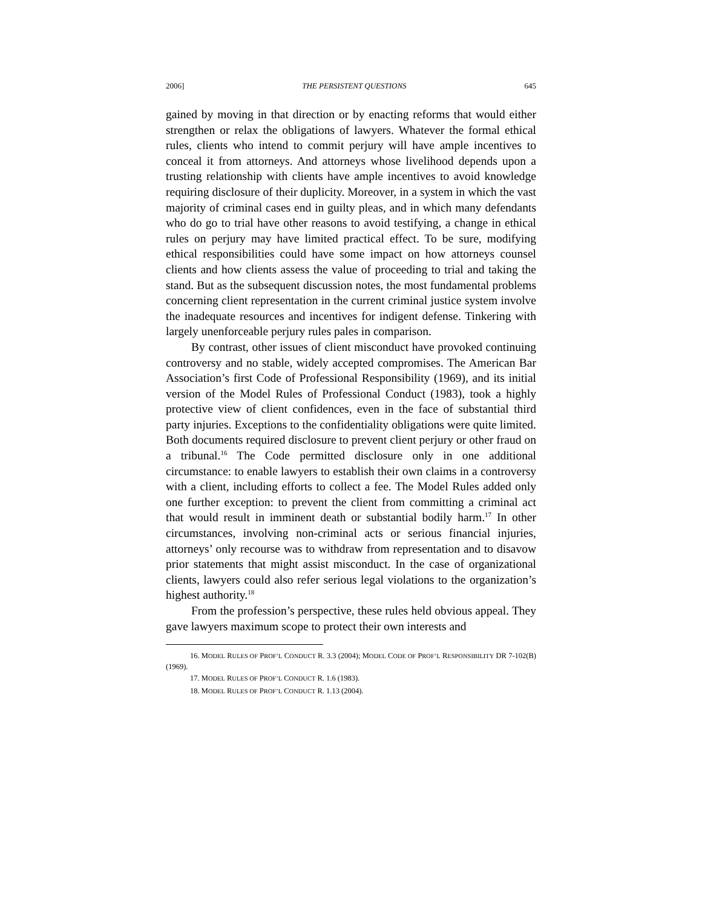2006] THE PERSISTENT QUESTIONS 645
gained by moving in that direction or by enacting reforms that would either strengthen or relax the obligations of lawyers. Whatever the formal ethical rules, clients who intend to commit perjury will have ample incentives to conceal it from attorneys. And attorneys whose livelihood depends upon a trusting relationship with clients have ample incentives to avoid knowledge requiring disclosure of their duplicity. Moreover, in a system in which the vast majority of criminal cases end in guilty pleas, and in which many defendants who do go to trial have other reasons to avoid testifying, a change in ethical rules on perjury may have limited practical effect. To be sure, modifying ethical responsibilities could have some impact on how attorneys counsel clients and how clients assess the value of proceeding to trial and taking the stand. But as the subsequent discussion notes, the most fundamental problems concerning client representation in the current criminal justice system involve the inadequate resources and incentives for indigent defense. Tinkering with largely unenforceable perjury rules pales in comparison.
By contrast, other issues of client misconduct have provoked continuing controversy and no stable, widely accepted compromises. The American Bar Association’s first Code of Professional Responsibility (1969), and its initial version of the Model Rules of Professional Conduct (1983), took a highly protective view of client confidences, even in the face of substantial third party injuries. Exceptions to the confidentiality obligations were quite limited. Both documents required disclosure to prevent client perjury or other fraud on a tribunal.<sup>16</sup> The Code permitted disclosure only in one additional circumstance: to enable lawyers to establish their own claims in a controversy with a client, including efforts to collect a fee. The Model Rules added only one further exception: to prevent the client from committing a criminal act that would result in imminent death or substantial bodily harm.<sup>17</sup> In other circumstances, involving non-criminal acts or serious financial injuries, attorneys’ only recourse was to withdraw from representation and to disavow prior statements that might assist misconduct. In the case of organizational clients, lawyers could also refer serious legal violations to the organization’s highest authority.<sup>18</sup>
From the profession’s perspective, these rules held obvious appeal. They gave lawyers maximum scope to protect their own interests and
16. MODEL RULES OF PROF’L CONDUCT R. 3.3 (2004); MODEL CODE OF PROF’L RESPONSIBILITY DR 7-102(B) (1969).
17. MODEL RULES OF PROF’L CONDUCT R. 1.6 (1983).
18. MODEL RULES OF PROF’L CONDUCT R. 1.13 (2004).